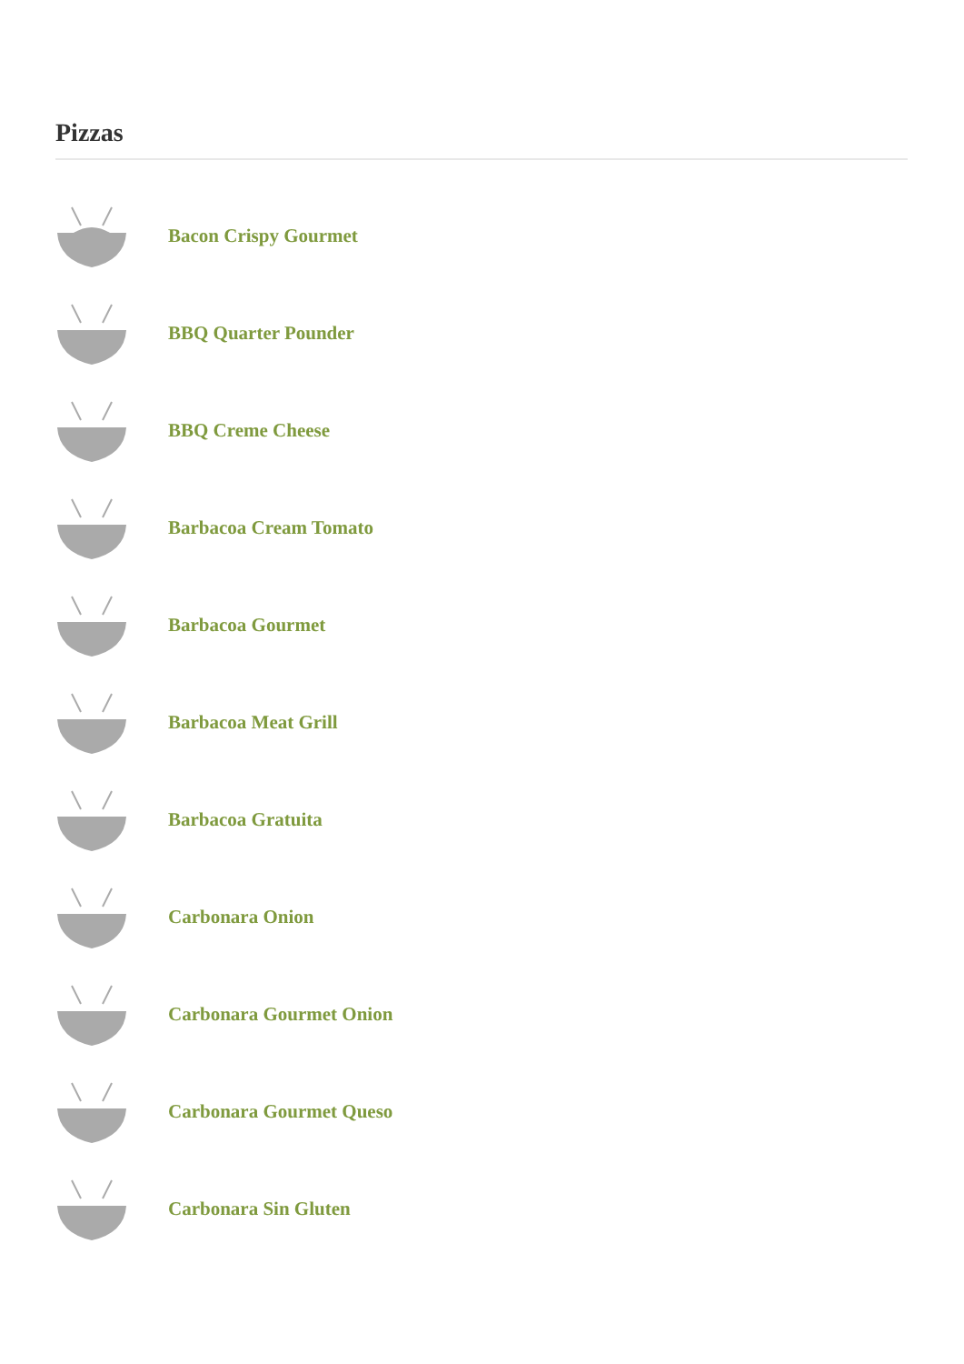Pizzas
Bacon Crispy Gourmet
BBQ Quarter Pounder
BBQ Creme Cheese
Barbacoa Cream Tomato
Barbacoa Gourmet
Barbacoa Meat Grill
Barbacoa Gratuita
Carbonara Onion
Carbonara Gourmet Onion
Carbonara Gourmet Queso
Carbonara Sin Gluten